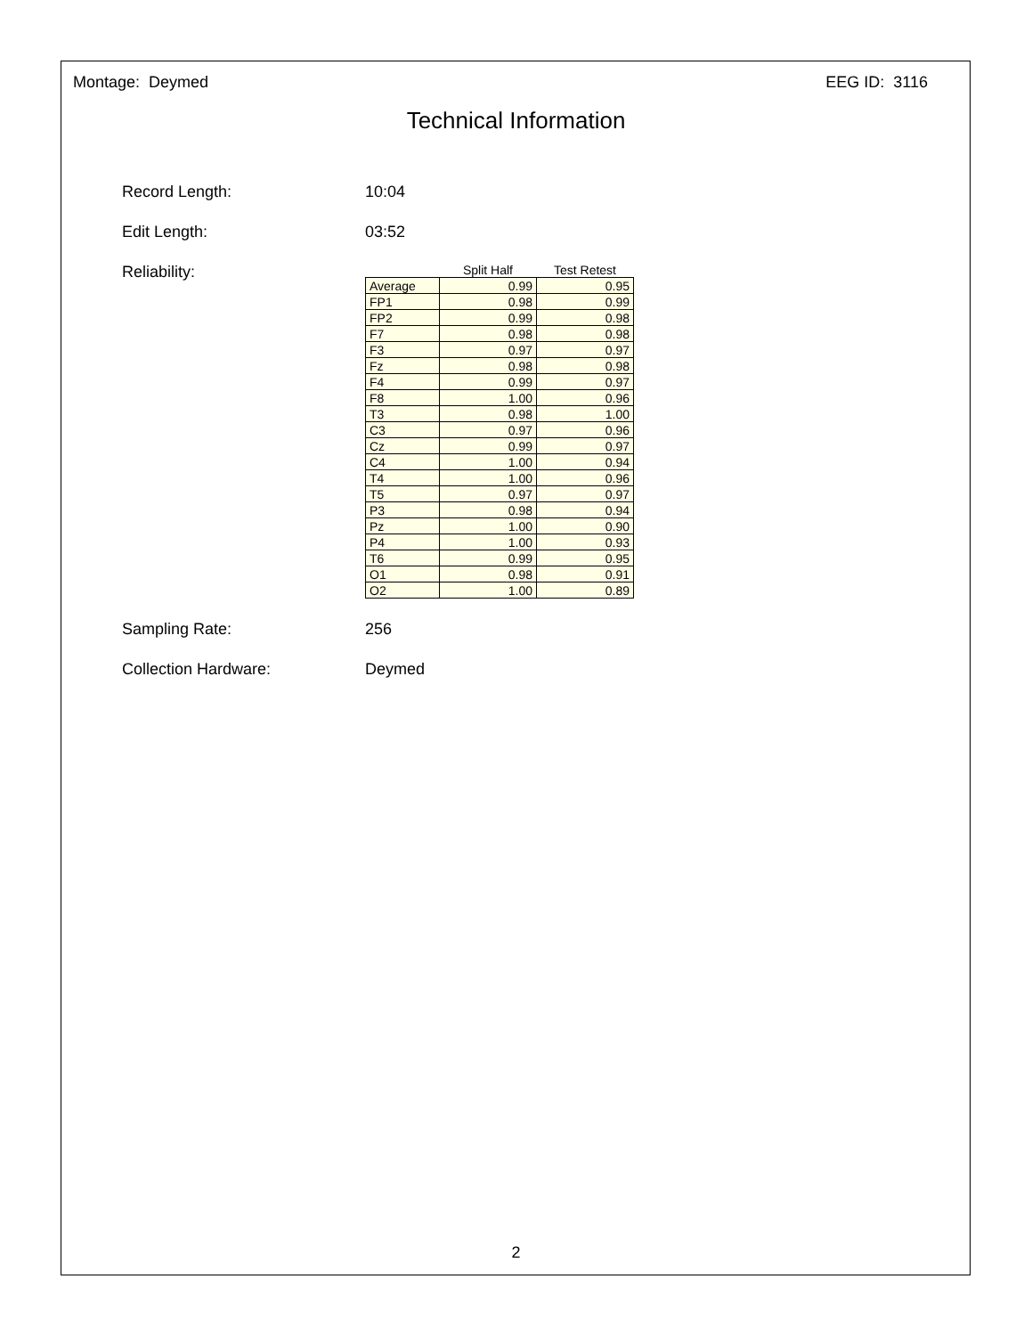Montage: Deymed EEG ID: 3116
Technical Information
Record Length: 10:04
Edit Length: 03:52
Reliability:
| | Split Half | Test Retest |
| --- | --- | --- |
| Average | 0.99 | 0.95 |
| FP1 | 0.98 | 0.99 |
| FP2 | 0.99 | 0.98 |
| F7 | 0.98 | 0.98 |
| F3 | 0.97 | 0.97 |
| Fz | 0.98 | 0.98 |
| F4 | 0.99 | 0.97 |
| F8 | 1.00 | 0.96 |
| T3 | 0.98 | 1.00 |
| C3 | 0.97 | 0.96 |
| Cz | 0.99 | 0.97 |
| C4 | 1.00 | 0.94 |
| T4 | 1.00 | 0.96 |
| T5 | 0.97 | 0.97 |
| P3 | 0.98 | 0.94 |
| Pz | 1.00 | 0.90 |
| P4 | 1.00 | 0.93 |
| T6 | 0.99 | 0.95 |
| O1 | 0.98 | 0.91 |
| O2 | 1.00 | 0.89 |
Sampling Rate: 256
Collection Hardware: Deymed
2